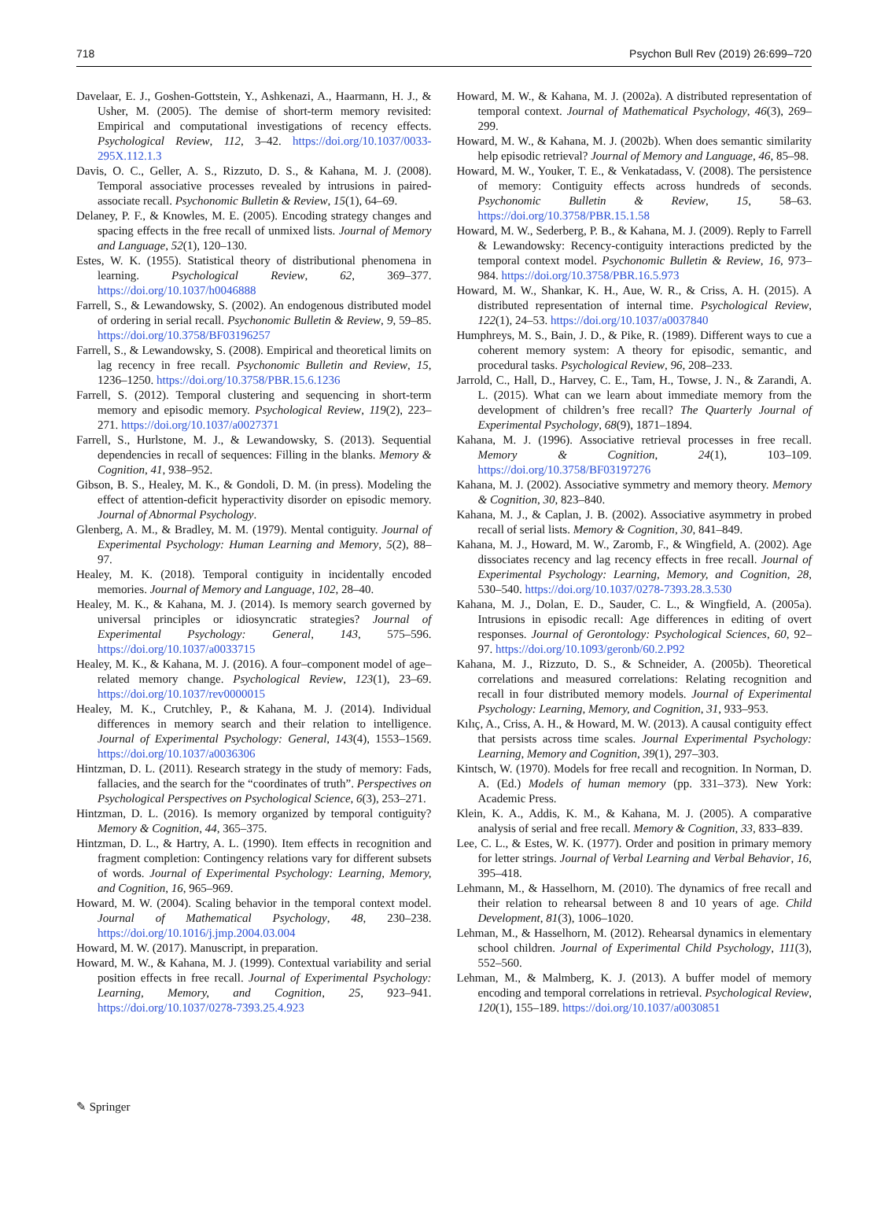718 Psychon Bull Rev (2019) 26:699–720
Davelaar, E. J., Goshen-Gottstein, Y., Ashkenazi, A., Haarmann, H. J., & Usher, M. (2005). The demise of short-term memory revisited: Empirical and computational investigations of recency effects. Psychological Review, 112, 3–42. https://doi.org/10.1037/0033-295X.112.1.3
Davis, O. C., Geller, A. S., Rizzuto, D. S., & Kahana, M. J. (2008). Temporal associative processes revealed by intrusions in paired-associate recall. Psychonomic Bulletin & Review, 15(1), 64–69.
Delaney, P. F., & Knowles, M. E. (2005). Encoding strategy changes and spacing effects in the free recall of unmixed lists. Journal of Memory and Language, 52(1), 120–130.
Estes, W. K. (1955). Statistical theory of distributional phenomena in learning. Psychological Review, 62, 369–377. https://doi.org/10.1037/h0046888
Farrell, S., & Lewandowsky, S. (2002). An endogenous distributed model of ordering in serial recall. Psychonomic Bulletin & Review, 9, 59–85. https://doi.org/10.3758/BF03196257
Farrell, S., & Lewandowsky, S. (2008). Empirical and theoretical limits on lag recency in free recall. Psychonomic Bulletin and Review, 15, 1236–1250. https://doi.org/10.3758/PBR.15.6.1236
Farrell, S. (2012). Temporal clustering and sequencing in short-term memory and episodic memory. Psychological Review, 119(2), 223–271. https://doi.org/10.1037/a0027371
Farrell, S., Hurlstone, M. J., & Lewandowsky, S. (2013). Sequential dependencies in recall of sequences: Filling in the blanks. Memory & Cognition, 41, 938–952.
Gibson, B. S., Healey, M. K., & Gondoli, D. M. (in press). Modeling the effect of attention-deficit hyperactivity disorder on episodic memory. Journal of Abnormal Psychology.
Glenberg, A. M., & Bradley, M. M. (1979). Mental contiguity. Journal of Experimental Psychology: Human Learning and Memory, 5(2), 88–97.
Healey, M. K. (2018). Temporal contiguity in incidentally encoded memories. Journal of Memory and Language, 102, 28–40.
Healey, M. K., & Kahana, M. J. (2014). Is memory search governed by universal principles or idiosyncratic strategies? Journal of Experimental Psychology: General, 143, 575–596. https://doi.org/10.1037/a0033715
Healey, M. K., & Kahana, M. J. (2016). A four–component model of age–related memory change. Psychological Review, 123(1), 23–69. https://doi.org/10.1037/rev0000015
Healey, M. K., Crutchley, P., & Kahana, M. J. (2014). Individual differences in memory search and their relation to intelligence. Journal of Experimental Psychology: General, 143(4), 1553–1569. https://doi.org/10.1037/a0036306
Hintzman, D. L. (2011). Research strategy in the study of memory: Fads, fallacies, and the search for the “coordinates of truth”. Perspectives on Psychological Perspectives on Psychological Science, 6(3), 253–271.
Hintzman, D. L. (2016). Is memory organized by temporal contiguity? Memory & Cognition, 44, 365–375.
Hintzman, D. L., & Hartry, A. L. (1990). Item effects in recognition and fragment completion: Contingency relations vary for different subsets of words. Journal of Experimental Psychology: Learning, Memory, and Cognition, 16, 965–969.
Howard, M. W. (2004). Scaling behavior in the temporal context model. Journal of Mathematical Psychology, 48, 230–238. https://doi.org/10.1016/j.jmp.2004.03.004
Howard, M. W. (2017). Manuscript, in preparation.
Howard, M. W., & Kahana, M. J. (1999). Contextual variability and serial position effects in free recall. Journal of Experimental Psychology: Learning, Memory, and Cognition, 25, 923–941. https://doi.org/10.1037/0278-7393.25.4.923
Howard, M. W., & Kahana, M. J. (2002a). A distributed representation of temporal context. Journal of Mathematical Psychology, 46(3), 269–299.
Howard, M. W., & Kahana, M. J. (2002b). When does semantic similarity help episodic retrieval? Journal of Memory and Language, 46, 85–98.
Howard, M. W., Youker, T. E., & Venkatadass, V. (2008). The persistence of memory: Contiguity effects across hundreds of seconds. Psychonomic Bulletin & Review, 15, 58–63. https://doi.org/10.3758/PBR.15.1.58
Howard, M. W., Sederberg, P. B., & Kahana, M. J. (2009). Reply to Farrell & Lewandowsky: Recency-contiguity interactions predicted by the temporal context model. Psychonomic Bulletin & Review, 16, 973–984. https://doi.org/10.3758/PBR.16.5.973
Howard, M. W., Shankar, K. H., Aue, W. R., & Criss, A. H. (2015). A distributed representation of internal time. Psychological Review, 122(1), 24–53. https://doi.org/10.1037/a0037840
Humphreys, M. S., Bain, J. D., & Pike, R. (1989). Different ways to cue a coherent memory system: A theory for episodic, semantic, and procedural tasks. Psychological Review, 96, 208–233.
Jarrold, C., Hall, D., Harvey, C. E., Tam, H., Towse, J. N., & Zarandi, A. L. (2015). What can we learn about immediate memory from the development of children’s free recall? The Quarterly Journal of Experimental Psychology, 68(9), 1871–1894.
Kahana, M. J. (1996). Associative retrieval processes in free recall. Memory & Cognition, 24(1), 103–109. https://doi.org/10.3758/BF03197276
Kahana, M. J. (2002). Associative symmetry and memory theory. Memory & Cognition, 30, 823–840.
Kahana, M. J., & Caplan, J. B. (2002). Associative asymmetry in probed recall of serial lists. Memory & Cognition, 30, 841–849.
Kahana, M. J., Howard, M. W., Zaromb, F., & Wingfield, A. (2002). Age dissociates recency and lag recency effects in free recall. Journal of Experimental Psychology: Learning, Memory, and Cognition, 28, 530–540. https://doi.org/10.1037/0278-7393.28.3.530
Kahana, M. J., Dolan, E. D., Sauder, C. L., & Wingfield, A. (2005a). Intrusions in episodic recall: Age differences in editing of overt responses. Journal of Gerontology: Psychological Sciences, 60, 92–97. https://doi.org/10.1093/geronb/60.2.P92
Kahana, M. J., Rizzuto, D. S., & Schneider, A. (2005b). Theoretical correlations and measured correlations: Relating recognition and recall in four distributed memory models. Journal of Experimental Psychology: Learning, Memory, and Cognition, 31, 933–953.
Kılıç, A., Criss, A. H., & Howard, M. W. (2013). A causal contiguity effect that persists across time scales. Journal Experimental Psychology: Learning, Memory and Cognition, 39(1), 297–303.
Kintsch, W. (1970). Models for free recall and recognition. In Norman, D. A. (Ed.) Models of human memory (pp. 331–373). New York: Academic Press.
Klein, K. A., Addis, K. M., & Kahana, M. J. (2005). A comparative analysis of serial and free recall. Memory & Cognition, 33, 833–839.
Lee, C. L., & Estes, W. K. (1977). Order and position in primary memory for letter strings. Journal of Verbal Learning and Verbal Behavior, 16, 395–418.
Lehmann, M., & Hasselhorn, M. (2010). The dynamics of free recall and their relation to rehearsal between 8 and 10 years of age. Child Development, 81(3), 1006–1020.
Lehman, M., & Hasselhorn, M. (2012). Rehearsal dynamics in elementary school children. Journal of Experimental Child Psychology, 111(3), 552–560.
Lehman, M., & Malmberg, K. J. (2013). A buffer model of memory encoding and temporal correlations in retrieval. Psychological Review, 120(1), 155–189. https://doi.org/10.1037/a0030851
✎ Springer